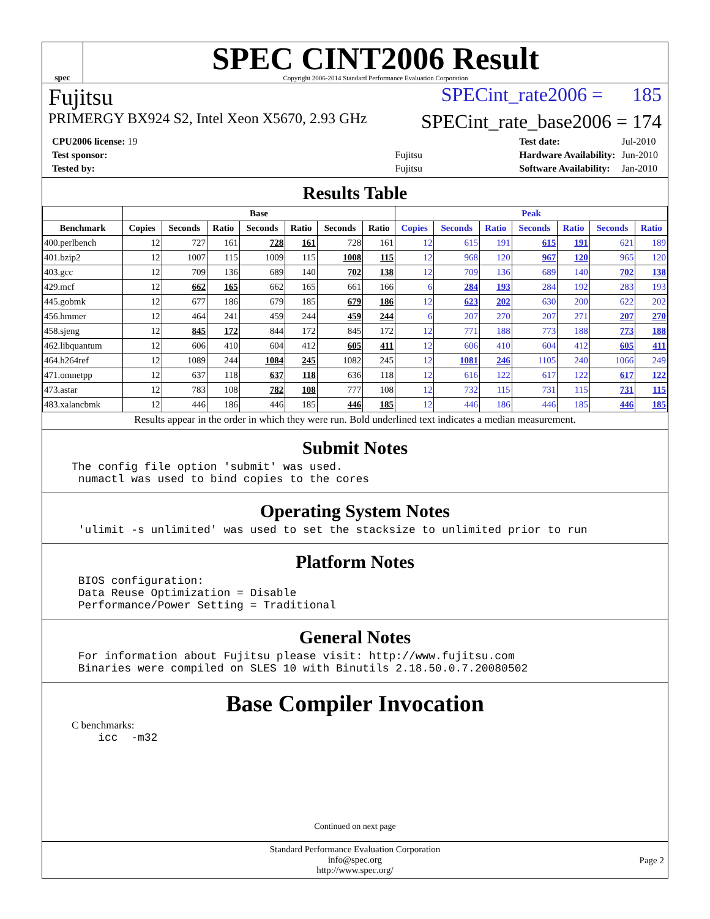spec
SPEC CINT2006 Result
Copyright 2006-2014 Standard Performance Evaluation Corporation
Fujitsu SPECint_rate2006 = 185
PRIMERGY BX924 S2, Intel Xeon X5670, 2.93 GHz SPECint_rate_base2006 = 174
| CPU2006 license: 19 | |
| Test sponsor: | Fujitsu |
| Tested by: | Fujitsu |
| Test date: | Jul-2010 |
| Hardware Availability: | Jun-2010 |
| Software Availability: | Jan-2010 |
Results Table
| | Base | | | | | | | Peak | | | | | | |
| --- | --- | --- | --- | --- | --- | --- | --- | --- | --- | --- | --- | --- | --- | --- |
| Benchmark | Copies | Seconds | Ratio | Seconds | Ratio | Seconds | Ratio | Copies | Seconds | Ratio | Seconds | Ratio | Seconds | Ratio |
| 400.perlbench | 12 | 727 | 161 | 728 | 161 | 728 | 161 | 12 | 615 | 191 | 615 | 191 | 621 | 189 |
| 401.bzip2 | 12 | 1007 | 115 | 1009 | 115 | 1008 | 115 | 12 | 968 | 120 | 967 | 120 | 965 | 120 |
| 403.gcc | 12 | 709 | 136 | 689 | 140 | 702 | 138 | 12 | 709 | 136 | 689 | 140 | 702 | 138 |
| 429.mcf | 12 | 662 | 165 | 662 | 165 | 661 | 166 | 6 | 284 | 193 | 284 | 192 | 283 | 193 |
| 445.gobmk | 12 | 677 | 186 | 679 | 185 | 679 | 186 | 12 | 623 | 202 | 630 | 200 | 622 | 202 |
| 456.hmmer | 12 | 464 | 241 | 459 | 244 | 459 | 244 | 6 | 207 | 270 | 207 | 271 | 207 | 270 |
| 458.sjeng | 12 | 845 | 172 | 844 | 172 | 845 | 172 | 12 | 771 | 188 | 773 | 188 | 773 | 188 |
| 462.libquantum | 12 | 606 | 410 | 604 | 412 | 605 | 411 | 12 | 606 | 410 | 604 | 412 | 605 | 411 |
| 464.h264ref | 12 | 1089 | 244 | 1084 | 245 | 1082 | 245 | 12 | 1081 | 246 | 1105 | 240 | 1066 | 249 |
| 471.omnetpp | 12 | 637 | 118 | 637 | 118 | 636 | 118 | 12 | 616 | 122 | 617 | 122 | 617 | 122 |
| 473.astar | 12 | 783 | 108 | 782 | 108 | 777 | 108 | 12 | 732 | 115 | 731 | 115 | 731 | 115 |
| 483.xalancbmk | 12 | 446 | 186 | 446 | 185 | 446 | 185 | 12 | 446 | 186 | 446 | 185 | 446 | 185 |
Results appear in the order in which they were run. Bold underlined text indicates a median measurement.
Submit Notes
The config file option 'submit' was used.
 numactl was used to bind copies to the cores
Operating System Notes
 'ulimit -s unlimited' was used to set the stacksize to unlimited prior to run
Platform Notes
 BIOS configuration:
 Data Reuse Optimization = Disable
 Performance/Power Setting = Traditional
General Notes
 For information about Fujitsu please visit: http://www.fujitsu.com
 Binaries were compiled on SLES 10 with Binutils 2.18.50.0.7.20080502
Base Compiler Invocation
C benchmarks:
    icc  -m32
Continued on next page
Standard Performance Evaluation Corporation
info@spec.org
http://www.spec.org/
Page 2